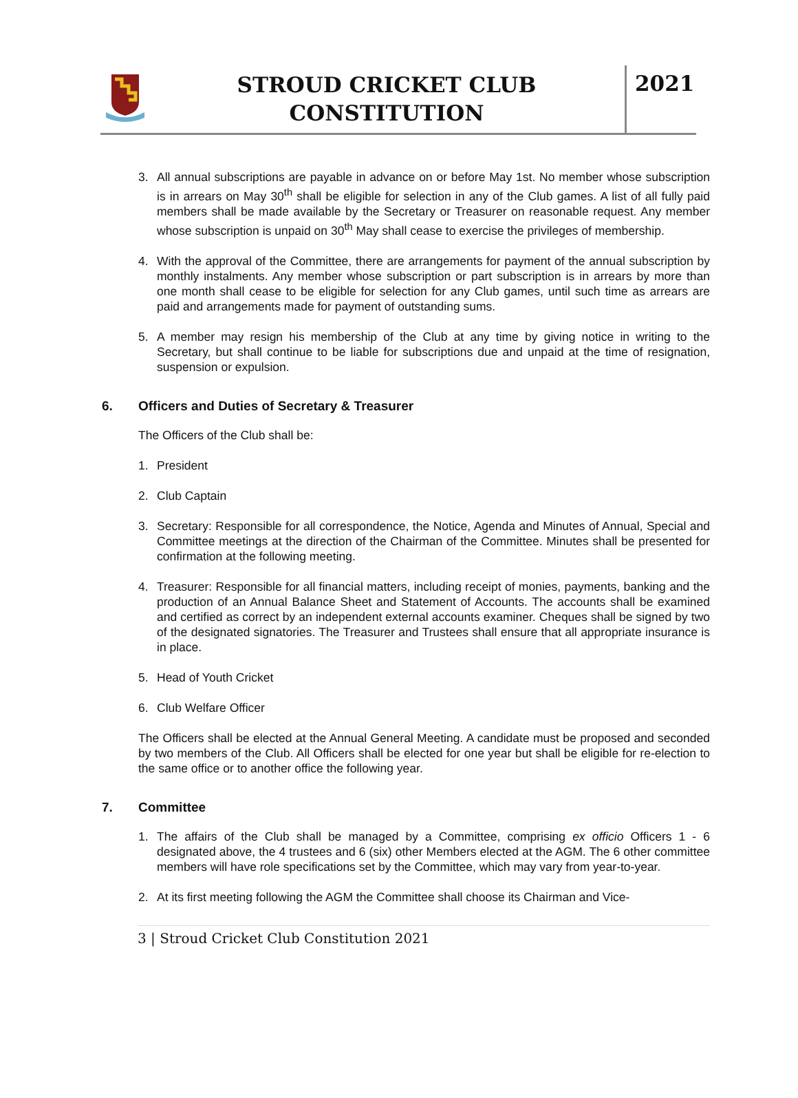STROUD CRICKET CLUB CONSTITUTION
2021
3. All annual subscriptions are payable in advance on or before May 1st. No member whose subscription is in arrears on May 30<sup>th</sup> shall be eligible for selection in any of the Club games. A list of all fully paid members shall be made available by the Secretary or Treasurer on reasonable request. Any member whose subscription is unpaid on 30<sup>th</sup> May shall cease to exercise the privileges of membership.
4. With the approval of the Committee, there are arrangements for payment of the annual subscription by monthly instalments. Any member whose subscription or part subscription is in arrears by more than one month shall cease to be eligible for selection for any Club games, until such time as arrears are paid and arrangements made for payment of outstanding sums.
5. A member may resign his membership of the Club at any time by giving notice in writing to the Secretary, but shall continue to be liable for subscriptions due and unpaid at the time of resignation, suspension or expulsion.
6. Officers and Duties of Secretary & Treasurer
The Officers of the Club shall be:
1. President
2. Club Captain
3. Secretary: Responsible for all correspondence, the Notice, Agenda and Minutes of Annual, Special and Committee meetings at the direction of the Chairman of the Committee. Minutes shall be presented for confirmation at the following meeting.
4. Treasurer: Responsible for all financial matters, including receipt of monies, payments, banking and the production of an Annual Balance Sheet and Statement of Accounts. The accounts shall be examined and certified as correct by an independent external accounts examiner. Cheques shall be signed by two of the designated signatories. The Treasurer and Trustees shall ensure that all appropriate insurance is in place.
5. Head of Youth Cricket
6. Club Welfare Officer
The Officers shall be elected at the Annual General Meeting. A candidate must be proposed and seconded by two members of the Club. All Officers shall be elected for one year but shall be eligible for re-election to the same office or to another office the following year.
7. Committee
1. The affairs of the Club shall be managed by a Committee, comprising ex officio Officers 1 - 6 designated above, the 4 trustees and 6 (six) other Members elected at the AGM. The 6 other committee members will have role specifications set by the Committee, which may vary from year-to-year.
2. At its first meeting following the AGM the Committee shall choose its Chairman and Vice-
3 | Stroud Cricket Club Constitution 2021